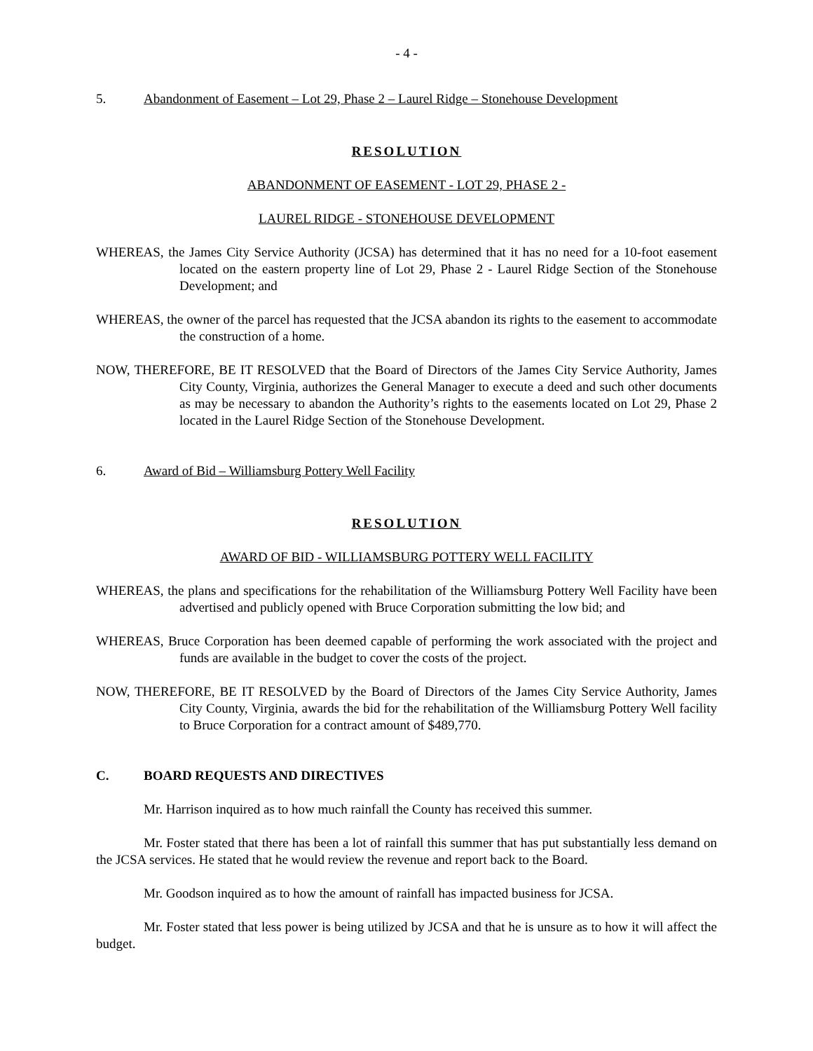- 4 -
5. Abandonment of Easement – Lot 29, Phase 2 – Laurel Ridge – Stonehouse Development
RESOLUTION
ABANDONMENT OF EASEMENT - LOT 29, PHASE 2 -
LAUREL RIDGE - STONEHOUSE DEVELOPMENT
WHEREAS, the James City Service Authority (JCSA) has determined that it has no need for a 10-foot easement located on the eastern property line of Lot 29, Phase 2 - Laurel Ridge Section of the Stonehouse Development; and
WHEREAS, the owner of the parcel has requested that the JCSA abandon its rights to the easement to accommodate the construction of a home.
NOW, THEREFORE, BE IT RESOLVED that the Board of Directors of the James City Service Authority, James City County, Virginia, authorizes the General Manager to execute a deed and such other documents as may be necessary to abandon the Authority’s rights to the easements located on Lot 29, Phase 2 located in the Laurel Ridge Section of the Stonehouse Development.
6. Award of Bid – Williamsburg Pottery Well Facility
RESOLUTION
AWARD OF BID - WILLIAMSBURG POTTERY WELL FACILITY
WHEREAS, the plans and specifications for the rehabilitation of the Williamsburg Pottery Well Facility have been advertised and publicly opened with Bruce Corporation submitting the low bid; and
WHEREAS, Bruce Corporation has been deemed capable of performing the work associated with the project and funds are available in the budget to cover the costs of the project.
NOW, THEREFORE, BE IT RESOLVED by the Board of Directors of the James City Service Authority, James City County, Virginia, awards the bid for the rehabilitation of the Williamsburg Pottery Well facility to Bruce Corporation for a contract amount of $489,770.
C. BOARD REQUESTS AND DIRECTIVES
Mr. Harrison inquired as to how much rainfall the County has received this summer.
Mr. Foster stated that there has been a lot of rainfall this summer that has put substantially less demand on the JCSA services. He stated that he would review the revenue and report back to the Board.
Mr. Goodson inquired as to how the amount of rainfall has impacted business for JCSA.
Mr. Foster stated that less power is being utilized by JCSA and that he is unsure as to how it will affect the budget.